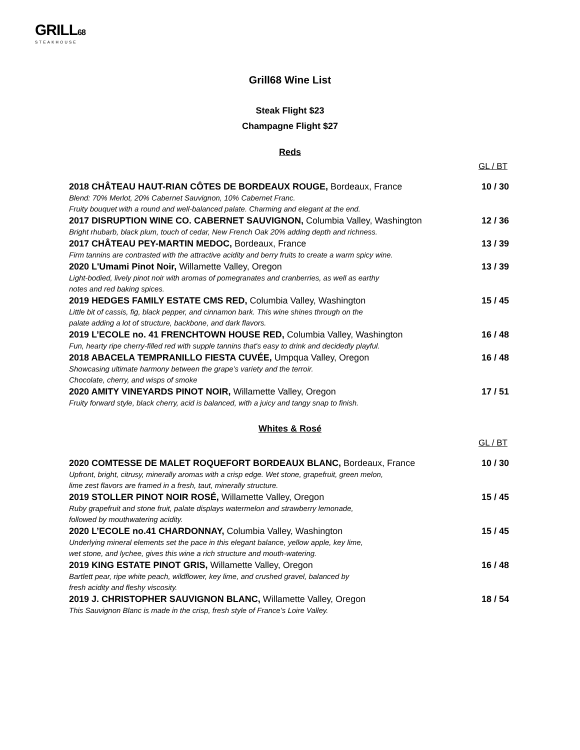GRILL68
STEAKHOUSE
Grill68 Wine List
Steak Flight $23
Champagne Flight $27
Reds
GL / BT
2018 CHÂTEAU HAUT-RIAN CÔTES DE BORDEAUX ROUGE, Bordeaux, France 10 / 30
Blend: 70% Merlot, 20% Cabernet Sauvignon, 10% Cabernet Franc.
Fruity bouquet with a round and well-balanced palate. Charming and elegant at the end.
2017 DISRUPTION WINE CO. CABERNET SAUVIGNON, Columbia Valley, Washington 12 / 36
Bright rhubarb, black plum, touch of cedar, New French Oak 20% adding depth and richness.
2017 CHÂTEAU PEY-MARTIN MEDOC, Bordeaux, France 13 / 39
Firm tannins are contrasted with the attractive acidity and berry fruits to create a warm spicy wine.
2020 L'Umami Pinot Noir, Willamette Valley, Oregon 13 / 39
Light-bodied, lively pinot noir with aromas of pomegranates and cranberries, as well as earthy
notes and red baking spices.
2019 HEDGES FAMILY ESTATE CMS RED, Columbia Valley, Washington 15 / 45
Little bit of cassis, fig, black pepper, and cinnamon bark. This wine shines through on the
palate adding a lot of structure, backbone, and dark flavors.
2019 L’ECOLE no. 41 FRENCHTOWN HOUSE RED, Columbia Valley, Washington 16 / 48
Fun, hearty ripe cherry-filled red with supple tannins that's easy to drink and decidedly playful.
2018 ABACELA TEMPRANILLO FIESTA CUVÉE, Umpqua Valley, Oregon 16 / 48
Showcasing ultimate harmony between the grape’s variety and the terroir.
Chocolate, cherry, and wisps of smoke
2020 AMITY VINEYARDS PINOT NOIR, Willamette Valley, Oregon 17 / 51
Fruity forward style, black cherry, acid is balanced, with a juicy and tangy snap to finish.
Whites & Rosé
GL / BT
2020 COMTESSE DE MALET ROQUEFORT BORDEAUX BLANC, Bordeaux, France 10 / 30
Upfront, bright, citrusy, minerally aromas with a crisp edge. Wet stone, grapefruit, green melon,
lime zest flavors are framed in a fresh, taut, minerally structure.
2019 STOLLER PINOT NOIR ROSÉ, Willamette Valley, Oregon 15 / 45
Ruby grapefruit and stone fruit, palate displays watermelon and strawberry lemonade,
followed by mouthwatering acidity.
2020 L’ECOLE no.41 CHARDONNAY, Columbia Valley, Washington 15 / 45
Underlying mineral elements set the pace in this elegant balance, yellow apple, key lime,
wet stone, and lychee, gives this wine a rich structure and mouth-watering.
2019 KING ESTATE PINOT GRIS, Willamette Valley, Oregon 16 / 48
Bartlett pear, ripe white peach, wildflower, key lime, and crushed gravel, balanced by
fresh acidity and fleshy viscosity.
2019 J. CHRISTOPHER SAUVIGNON BLANC, Willamette Valley, Oregon 18 / 54
This Sauvignon Blanc is made in the crisp, fresh style of France’s Loire Valley.